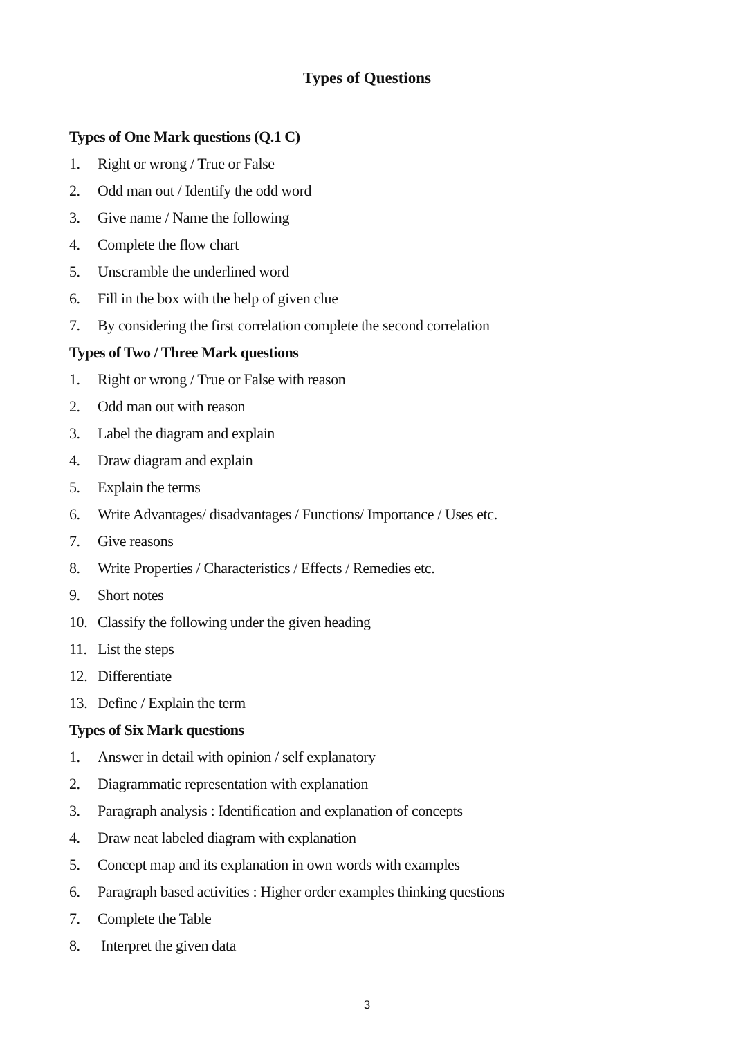Types of Questions
Types of One Mark questions (Q.1 C)
1. Right or wrong / True or False
2. Odd man out / Identify the odd word
3. Give name / Name the following
4. Complete the flow chart
5. Unscramble the underlined word
6. Fill in the box with the help of given clue
7. By considering the first correlation complete the second correlation
Types of Two / Three Mark questions
1. Right or wrong / True or False with reason
2. Odd man out with reason
3. Label the diagram and explain
4. Draw diagram and explain
5. Explain the terms
6. Write Advantages/ disadvantages / Functions/ Importance / Uses etc.
7. Give reasons
8. Write Properties / Characteristics / Effects / Remedies etc.
9. Short notes
10. Classify the following under the given heading
11. List the steps
12. Differentiate
13. Define / Explain the term
Types of Six Mark questions
1. Answer in detail with opinion / self explanatory
2. Diagrammatic representation with explanation
3. Paragraph analysis : Identification and explanation of concepts
4. Draw neat labeled diagram with explanation
5. Concept map and its explanation in own words with examples
6. Paragraph based activities : Higher order examples thinking questions
7. Complete the Table
8. Interpret the given data
3